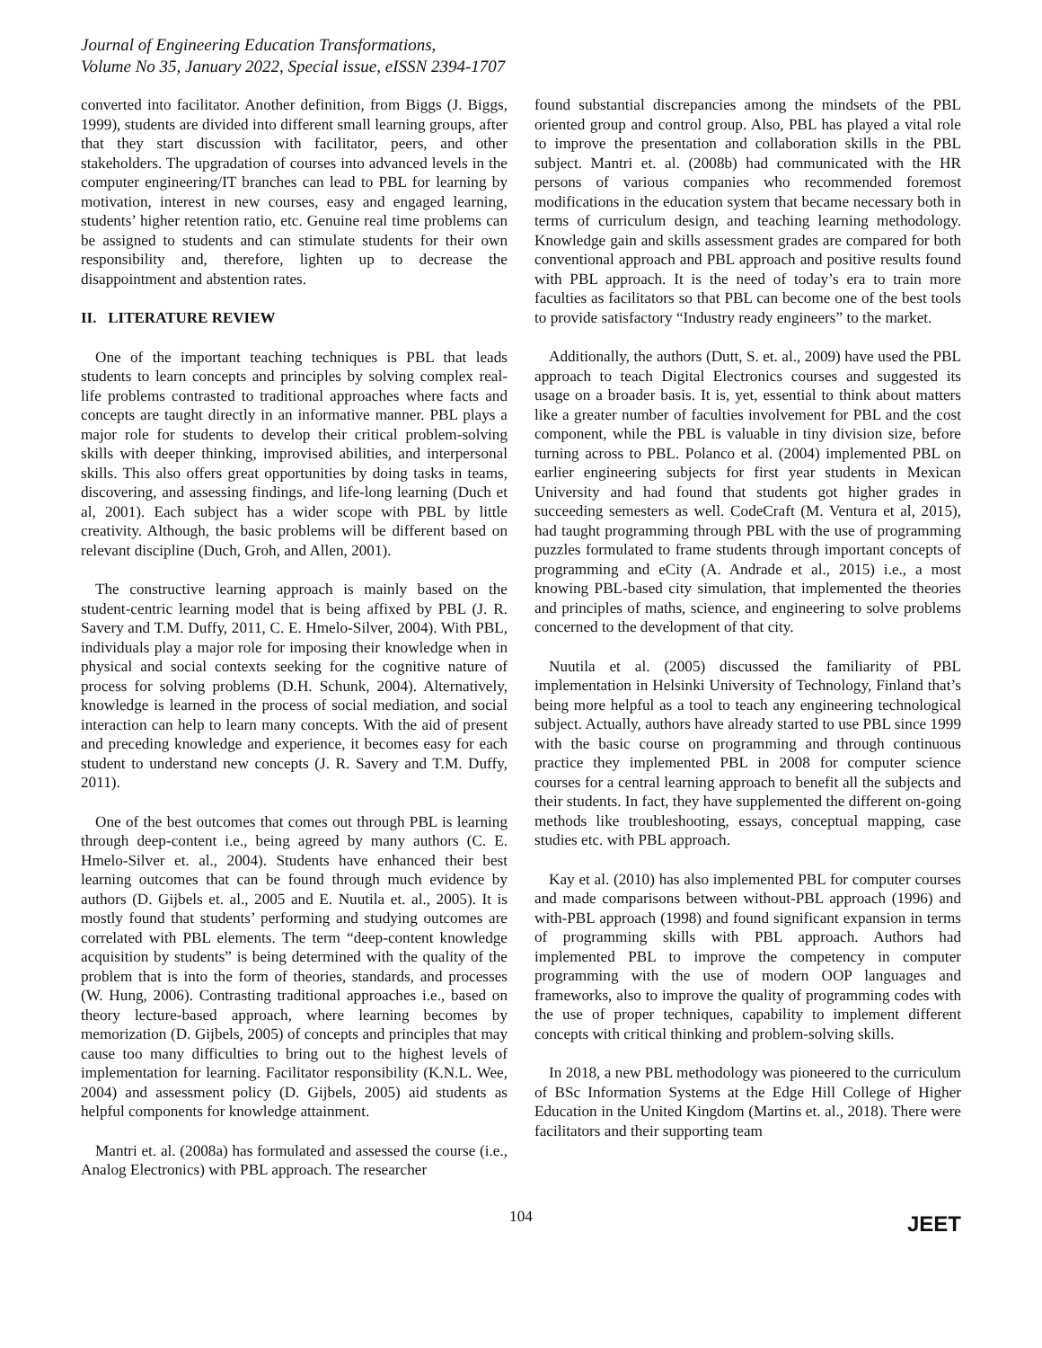Journal of Engineering Education Transformations,
Volume No 35, January 2022, Special issue, eISSN 2394-1707
converted into facilitator. Another definition, from Biggs (J. Biggs, 1999), students are divided into different small learning groups, after that they start discussion with facilitator, peers, and other stakeholders. The upgradation of courses into advanced levels in the computer engineering/IT branches can lead to PBL for learning by motivation, interest in new courses, easy and engaged learning, students’ higher retention ratio, etc. Genuine real time problems can be assigned to students and can stimulate students for their own responsibility and, therefore, lighten up to decrease the disappointment and abstention rates.
II. LITERATURE REVIEW
One of the important teaching techniques is PBL that leads students to learn concepts and principles by solving complex real-life problems contrasted to traditional approaches where facts and concepts are taught directly in an informative manner. PBL plays a major role for students to develop their critical problem-solving skills with deeper thinking, improvised abilities, and interpersonal skills. This also offers great opportunities by doing tasks in teams, discovering, and assessing findings, and life-long learning (Duch et al, 2001). Each subject has a wider scope with PBL by little creativity. Although, the basic problems will be different based on relevant discipline (Duch, Groh, and Allen, 2001).
The constructive learning approach is mainly based on the student-centric learning model that is being affixed by PBL (J. R. Savery and T.M. Duffy, 2011, C. E. Hmelo-Silver, 2004). With PBL, individuals play a major role for imposing their knowledge when in physical and social contexts seeking for the cognitive nature of process for solving problems (D.H. Schunk, 2004). Alternatively, knowledge is learned in the process of social mediation, and social interaction can help to learn many concepts. With the aid of present and preceding knowledge and experience, it becomes easy for each student to understand new concepts (J. R. Savery and T.M. Duffy, 2011).
One of the best outcomes that comes out through PBL is learning through deep-content i.e., being agreed by many authors (C. E. Hmelo-Silver et. al., 2004). Students have enhanced their best learning outcomes that can be found through much evidence by authors (D. Gijbels et. al., 2005 and E. Nuutila et. al., 2005). It is mostly found that students’ performing and studying outcomes are correlated with PBL elements. The term “deep-content knowledge acquisition by students” is being determined with the quality of the problem that is into the form of theories, standards, and processes (W. Hung, 2006). Contrasting traditional approaches i.e., based on theory lecture-based approach, where learning becomes by memorization (D. Gijbels, 2005) of concepts and principles that may cause too many difficulties to bring out to the highest levels of implementation for learning. Facilitator responsibility (K.N.L. Wee, 2004) and assessment policy (D. Gijbels, 2005) aid students as helpful components for knowledge attainment.
Mantri et. al. (2008a) has formulated and assessed the course (i.e., Analog Electronics) with PBL approach. The researcher
found substantial discrepancies among the mindsets of the PBL oriented group and control group. Also, PBL has played a vital role to improve the presentation and collaboration skills in the PBL subject. Mantri et. al. (2008b) had communicated with the HR persons of various companies who recommended foremost modifications in the education system that became necessary both in terms of curriculum design, and teaching learning methodology. Knowledge gain and skills assessment grades are compared for both conventional approach and PBL approach and positive results found with PBL approach. It is the need of today’s era to train more faculties as facilitators so that PBL can become one of the best tools to provide satisfactory “Industry ready engineers” to the market.
Additionally, the authors (Dutt, S. et. al., 2009) have used the PBL approach to teach Digital Electronics courses and suggested its usage on a broader basis. It is, yet, essential to think about matters like a greater number of faculties involvement for PBL and the cost component, while the PBL is valuable in tiny division size, before turning across to PBL. Polanco et al. (2004) implemented PBL on earlier engineering subjects for first year students in Mexican University and had found that students got higher grades in succeeding semesters as well. CodeCraft (M. Ventura et al, 2015), had taught programming through PBL with the use of programming puzzles formulated to frame students through important concepts of programming and eCity (A. Andrade et al., 2015) i.e., a most knowing PBL-based city simulation, that implemented the theories and principles of maths, science, and engineering to solve problems concerned to the development of that city.
Nuutila et al. (2005) discussed the familiarity of PBL implementation in Helsinki University of Technology, Finland that’s being more helpful as a tool to teach any engineering technological subject. Actually, authors have already started to use PBL since 1999 with the basic course on programming and through continuous practice they implemented PBL in 2008 for computer science courses for a central learning approach to benefit all the subjects and their students. In fact, they have supplemented the different on-going methods like troubleshooting, essays, conceptual mapping, case studies etc. with PBL approach.
Kay et al. (2010) has also implemented PBL for computer courses and made comparisons between without-PBL approach (1996) and with-PBL approach (1998) and found significant expansion in terms of programming skills with PBL approach. Authors had implemented PBL to improve the competency in computer programming with the use of modern OOP languages and frameworks, also to improve the quality of programming codes with the use of proper techniques, capability to implement different concepts with critical thinking and problem-solving skills.
In 2018, a new PBL methodology was pioneered to the curriculum of BSc Information Systems at the Edge Hill College of Higher Education in the United Kingdom (Martins et. al., 2018). There were facilitators and their supporting team
104 JEET